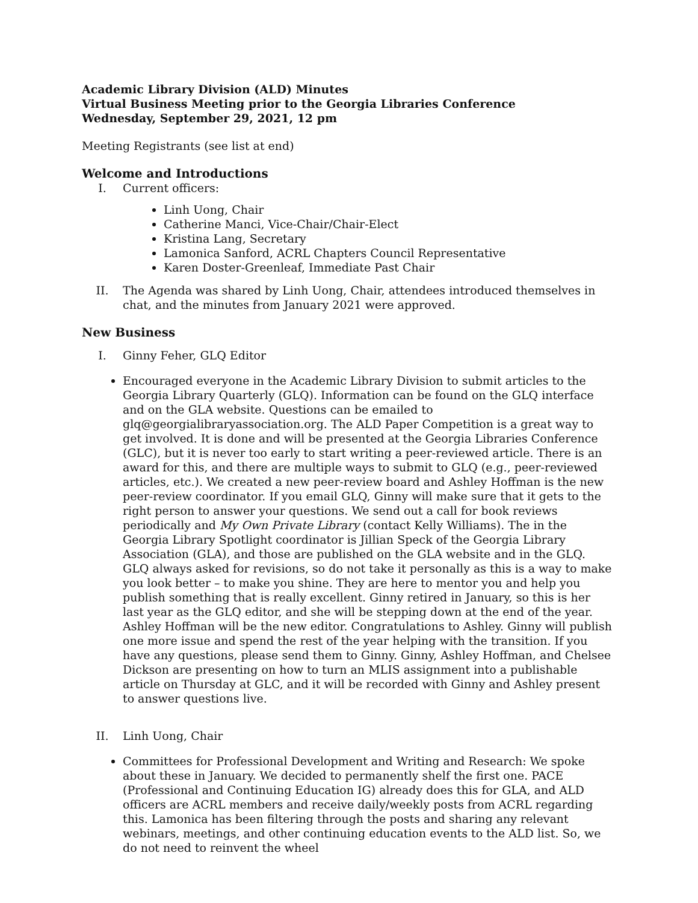Academic Library Division (ALD) Minutes
Virtual Business Meeting prior to the Georgia Libraries Conference
Wednesday, September 29, 2021, 12 pm
Meeting Registrants (see list at end)
Welcome and Introductions
I. Current officers:
Linh Uong, Chair
Catherine Manci, Vice-Chair/Chair-Elect
Kristina Lang, Secretary
Lamonica Sanford, ACRL Chapters Council Representative
Karen Doster-Greenleaf, Immediate Past Chair
II. The Agenda was shared by Linh Uong, Chair, attendees introduced themselves in chat, and the minutes from January 2021 were approved.
New Business
I. Ginny Feher, GLQ Editor
Encouraged everyone in the Academic Library Division to submit articles to the Georgia Library Quarterly (GLQ). Information can be found on the GLQ interface and on the GLA website. Questions can be emailed to glq@georgialibraryassociation.org. The ALD Paper Competition is a great way to get involved. It is done and will be presented at the Georgia Libraries Conference (GLC), but it is never too early to start writing a peer-reviewed article. There is an award for this, and there are multiple ways to submit to GLQ (e.g., peer-reviewed articles, etc.). We created a new peer-review board and Ashley Hoffman is the new peer-review coordinator. If you email GLQ, Ginny will make sure that it gets to the right person to answer your questions. We send out a call for book reviews periodically and My Own Private Library (contact Kelly Williams). The in the Georgia Library Spotlight coordinator is Jillian Speck of the Georgia Library Association (GLA), and those are published on the GLA website and in the GLQ. GLQ always asked for revisions, so do not take it personally as this is a way to make you look better – to make you shine. They are here to mentor you and help you publish something that is really excellent. Ginny retired in January, so this is her last year as the GLQ editor, and she will be stepping down at the end of the year. Ashley Hoffman will be the new editor. Congratulations to Ashley. Ginny will publish one more issue and spend the rest of the year helping with the transition. If you have any questions, please send them to Ginny. Ginny, Ashley Hoffman, and Chelsee Dickson are presenting on how to turn an MLIS assignment into a publishable article on Thursday at GLC, and it will be recorded with Ginny and Ashley present to answer questions live.
II. Linh Uong, Chair
Committees for Professional Development and Writing and Research: We spoke about these in January. We decided to permanently shelf the first one. PACE (Professional and Continuing Education IG) already does this for GLA, and ALD officers are ACRL members and receive daily/weekly posts from ACRL regarding this. Lamonica has been filtering through the posts and sharing any relevant webinars, meetings, and other continuing education events to the ALD list. So, we do not need to reinvent the wheel